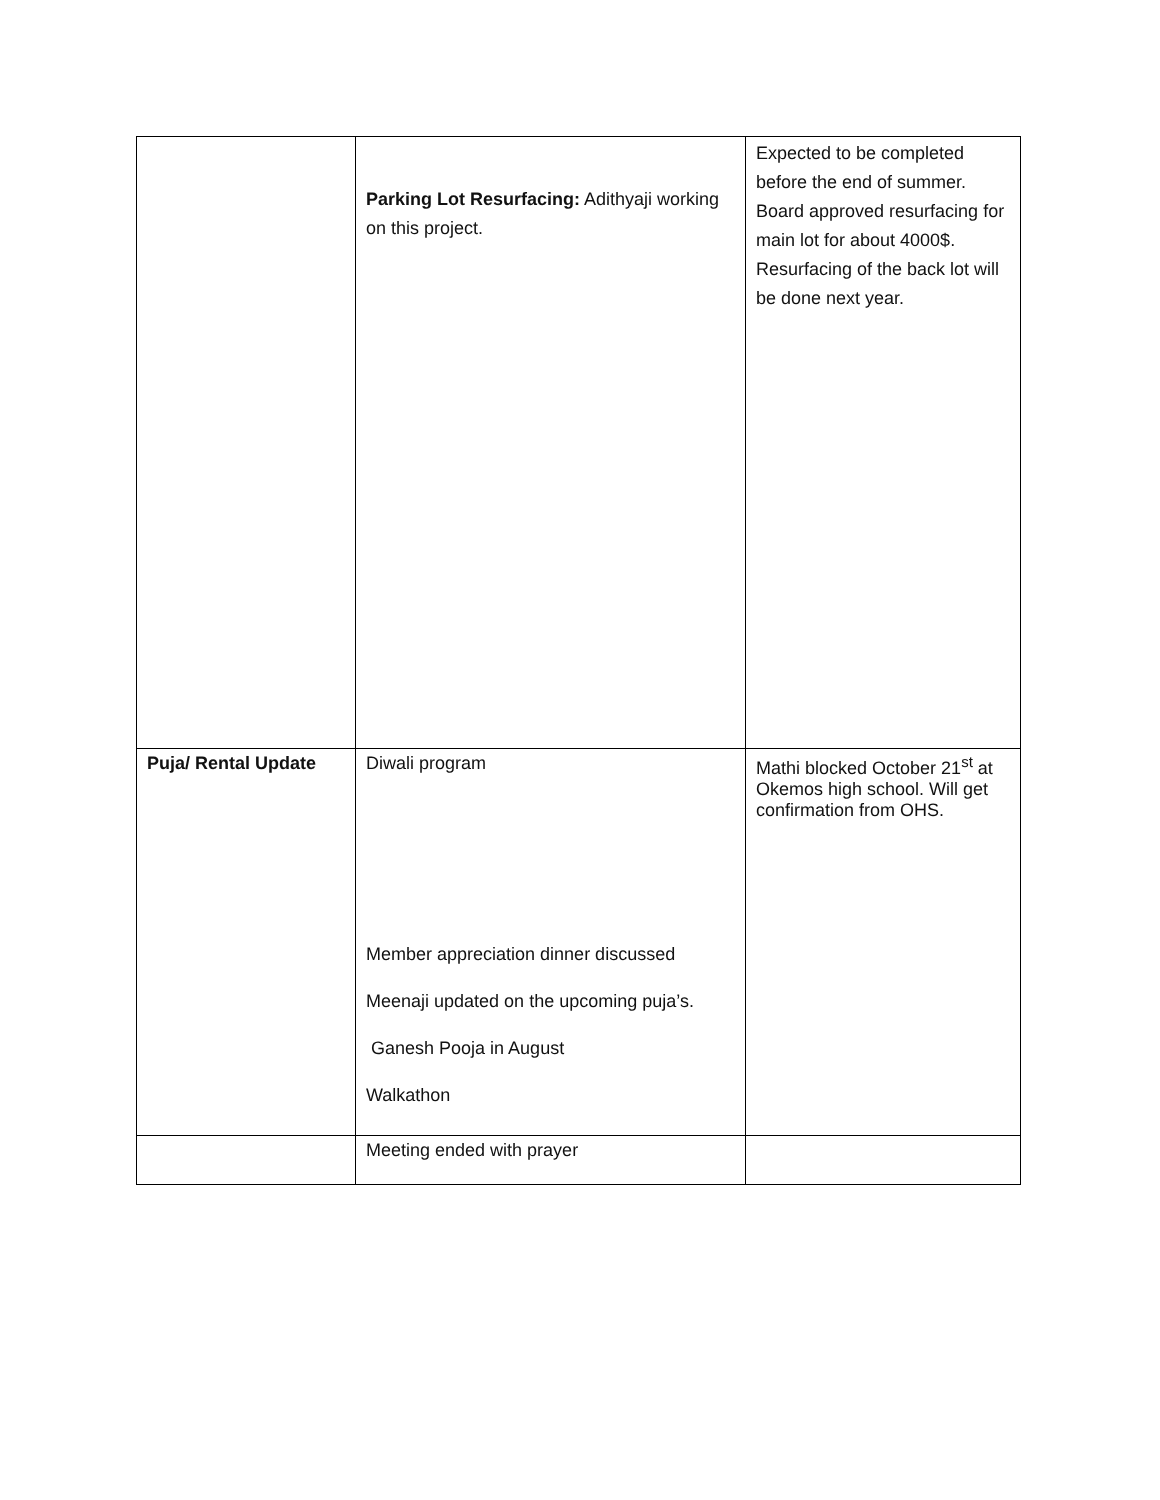| | Parking Lot Resurfacing: Adithyaji working on this project. | Expected to be completed before the end of summer. Board approved resurfacing for main lot for about 4000$. Resurfacing of the back lot will be done next year. |
| Puja/ Rental Update | Diwali program Member appreciation dinner discussed Meenaji updated on the upcoming puja’s. Ganesh Pooja in August Walkathon | Mathi blocked October 21<sup>st</sup> at Okemos high school. Will get confirmation from OHS. |
| | Meeting ended with prayer | |